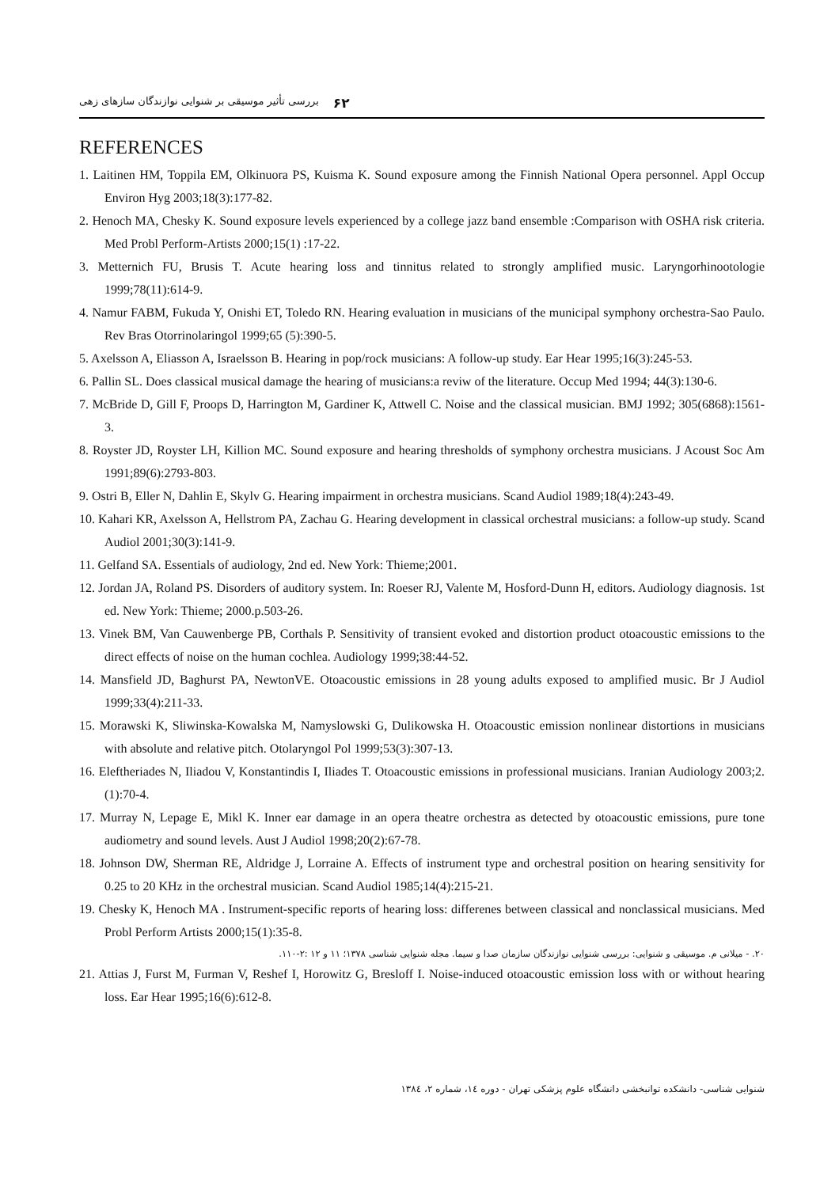۶۲ بررسی تأثیر موسیقی بر شنوایی نوازندگان سازهای زهی
REFERENCES
1. Laitinen HM, Toppila EM, Olkinuora PS, Kuisma K. Sound exposure among the Finnish National Opera personnel. Appl Occup Environ Hyg 2003;18(3):177-82.
2. Henoch MA, Chesky K. Sound exposure levels experienced by a college jazz band ensemble :Comparison with OSHA risk criteria. Med Probl Perform-Artists 2000;15(1) :17-22.
3. Metternich FU, Brusis T. Acute hearing loss and tinnitus related to strongly amplified music. Laryngorhinootologie 1999;78(11):614-9.
4. Namur FABM, Fukuda Y, Onishi ET, Toledo RN. Hearing evaluation in musicians of the municipal symphony orchestra-Sao Paulo. Rev Bras Otorrinolaringol 1999;65 (5):390-5.
5. Axelsson A, Eliasson A, Israelsson B. Hearing in pop/rock musicians: A follow-up study. Ear Hear 1995;16(3):245-53.
6. Pallin SL. Does classical musical damage the hearing of musicians:a reviw of the literature. Occup Med 1994; 44(3):130-6.
7. McBride D, Gill F, Proops D, Harrington M, Gardiner K, Attwell C. Noise and the classical musician. BMJ 1992; 305(6868):1561-3.
8. Royster JD, Royster LH, Killion MC. Sound exposure and hearing thresholds of symphony orchestra musicians. J Acoust Soc Am 1991;89(6):2793-803.
9. Ostri B, Eller N, Dahlin E, Skylv G. Hearing impairment in orchestra musicians. Scand Audiol 1989;18(4):243-49.
10. Kahari KR, Axelsson A, Hellstrom PA, Zachau G. Hearing development in classical orchestral musicians: a follow-up study. Scand Audiol 2001;30(3):141-9.
11. Gelfand SA. Essentials of audiology, 2nd ed. New York: Thieme;2001.
12. Jordan JA, Roland PS. Disorders of auditory system. In: Roeser RJ, Valente M, Hosford-Dunn H, editors. Audiology diagnosis. 1st ed. New York: Thieme; 2000.p.503-26.
13. Vinek BM, Van Cauwenberge PB, Corthals P. Sensitivity of transient evoked and distortion product otoacoustic emissions to the direct effects of noise on the human cochlea. Audiology 1999;38:44-52.
14. Mansfield JD, Baghurst PA, NewtonVE. Otoacoustic emissions in 28 young adults exposed to amplified music. Br J Audiol 1999;33(4):211-33.
15. Morawski K, Sliwinska-Kowalska M, Namyslowski G, Dulikowska H. Otoacoustic emission nonlinear distortions in musicians with absolute and relative pitch. Otolaryngol Pol 1999;53(3):307-13.
16. Eleftheriades N, Iliadou V, Konstantindis I, Iliades T. Otoacoustic emissions in professional musicians. Iranian Audiology 2003;2.(1):70-4.
17. Murray N, Lepage E, Mikl K. Inner ear damage in an opera theatre orchestra as detected by otoacoustic emissions, pure tone audiometry and sound levels. Aust J Audiol 1998;20(2):67-78.
18. Johnson DW, Sherman RE, Aldridge J, Lorraine A. Effects of instrument type and orchestral position on hearing sensitivity for 0.25 to 20 KHz in the orchestral musician. Scand Audiol 1985;14(4):215-21.
19. Chesky K, Henoch MA . Instrument-specific reports of hearing loss: differenes between classical and nonclassical musicians. Med Probl Perform Artists 2000;15(1):35-8.
۲۰. - میلانی م. موسیقی و شنوایی: بررسی شنوایی نوازندگان سازمان صدا و سیما. مجله شنوایی شناسی ۱۳۷۸؛ ۱۱ و ۱۲ :۲-۱۱۰.
21. Attias J, Furst M, Furman V, Reshef I, Horowitz G, Bresloff I. Noise-induced otoacoustic emission loss with or without hearing loss. Ear Hear 1995;16(6):612-8.
شنوایی شناسی- دانشکده توانبخشی دانشگاه علوم پزشکی تهران - دوره ۱٤، شماره ۲، ۱۳۸٤